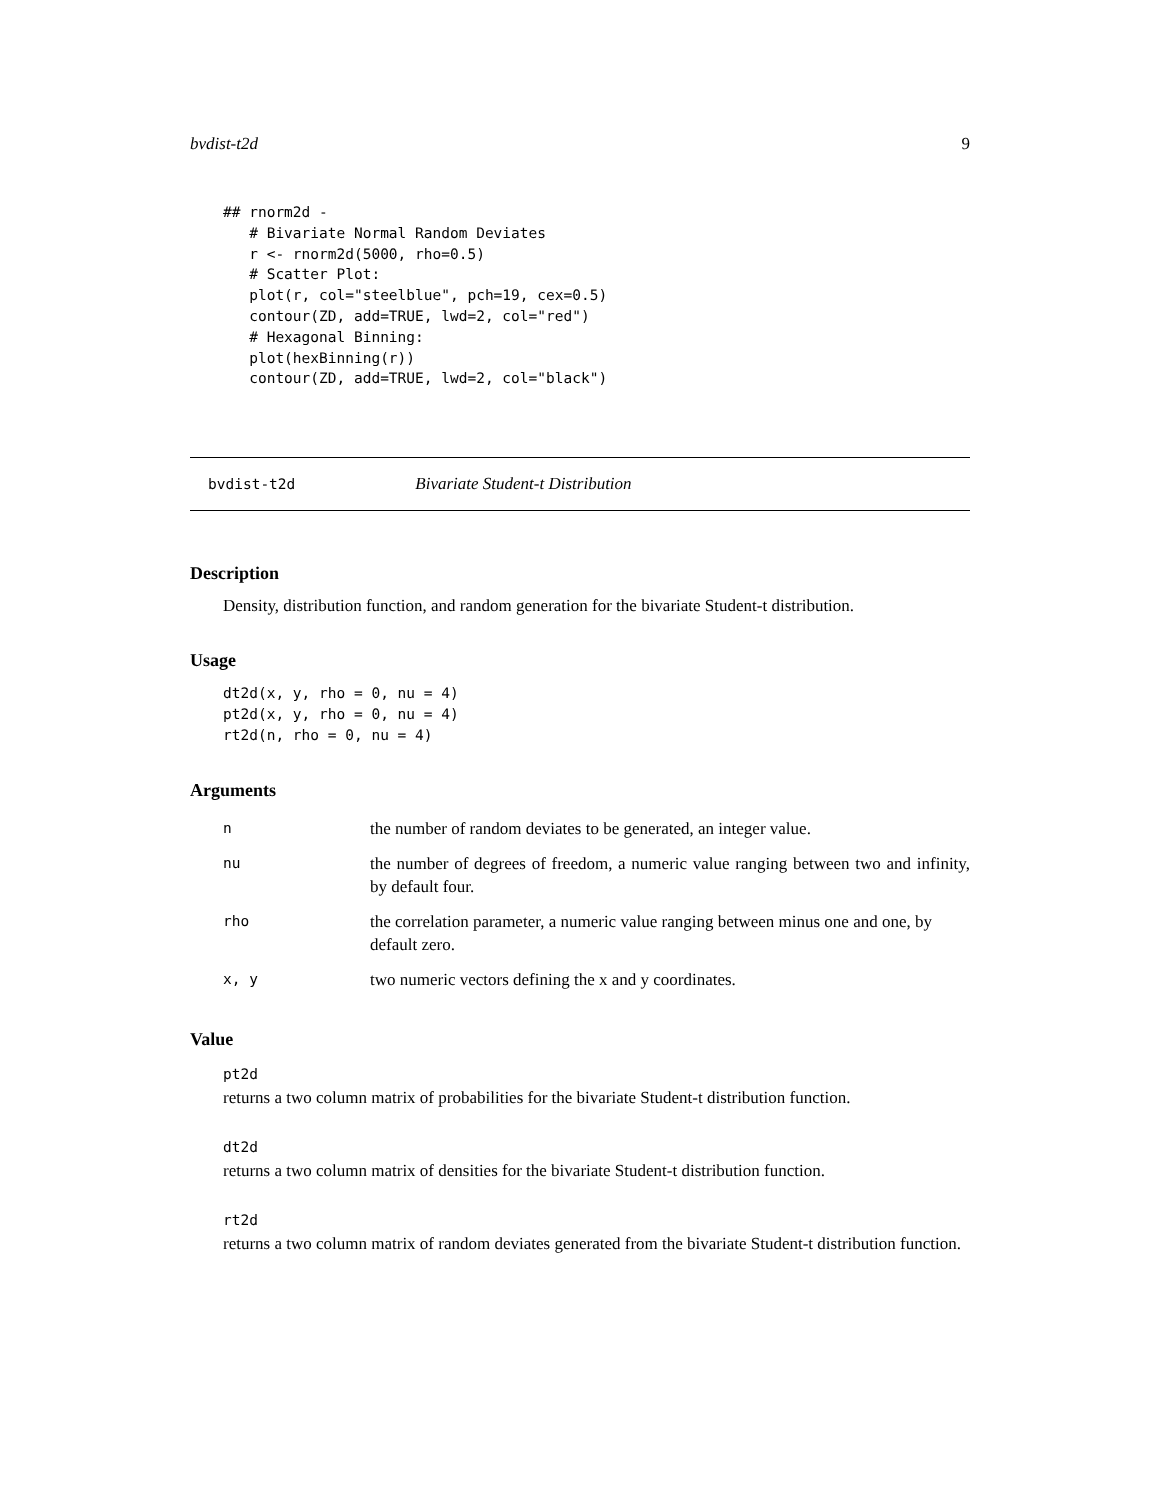bvdist-t2d 9
## rnorm2d -
   # Bivariate Normal Random Deviates
   r <- rnorm2d(5000, rho=0.5)
   # Scatter Plot:
   plot(r, col="steelblue", pch=19, cex=0.5)
   contour(ZD, add=TRUE, lwd=2, col="red")
   # Hexagonal Binning:
   plot(hexBinning(r))
   contour(ZD, add=TRUE, lwd=2, col="black")
bvdist-t2d Bivariate Student-t Distribution
Description
Density, distribution function, and random generation for the bivariate Student-t distribution.
Usage
dt2d(x, y, rho = 0, nu = 4)
pt2d(x, y, rho = 0, nu = 4)
rt2d(n, rho = 0, nu = 4)
Arguments
| n | the number of random deviates to be generated, an integer value. |
| nu | the number of degrees of freedom, a numeric value ranging between two and infinity, by default four. |
| rho | the correlation parameter, a numeric value ranging between minus one and one, by default zero. |
| x, y | two numeric vectors defining the x and y coordinates. |
Value
pt2d
returns a two column matrix of probabilities for the bivariate Student-t distribution function.
dt2d
returns a two column matrix of densities for the bivariate Student-t distribution function.
rt2d
returns a two column matrix of random deviates generated from the bivariate Student-t distribution function.